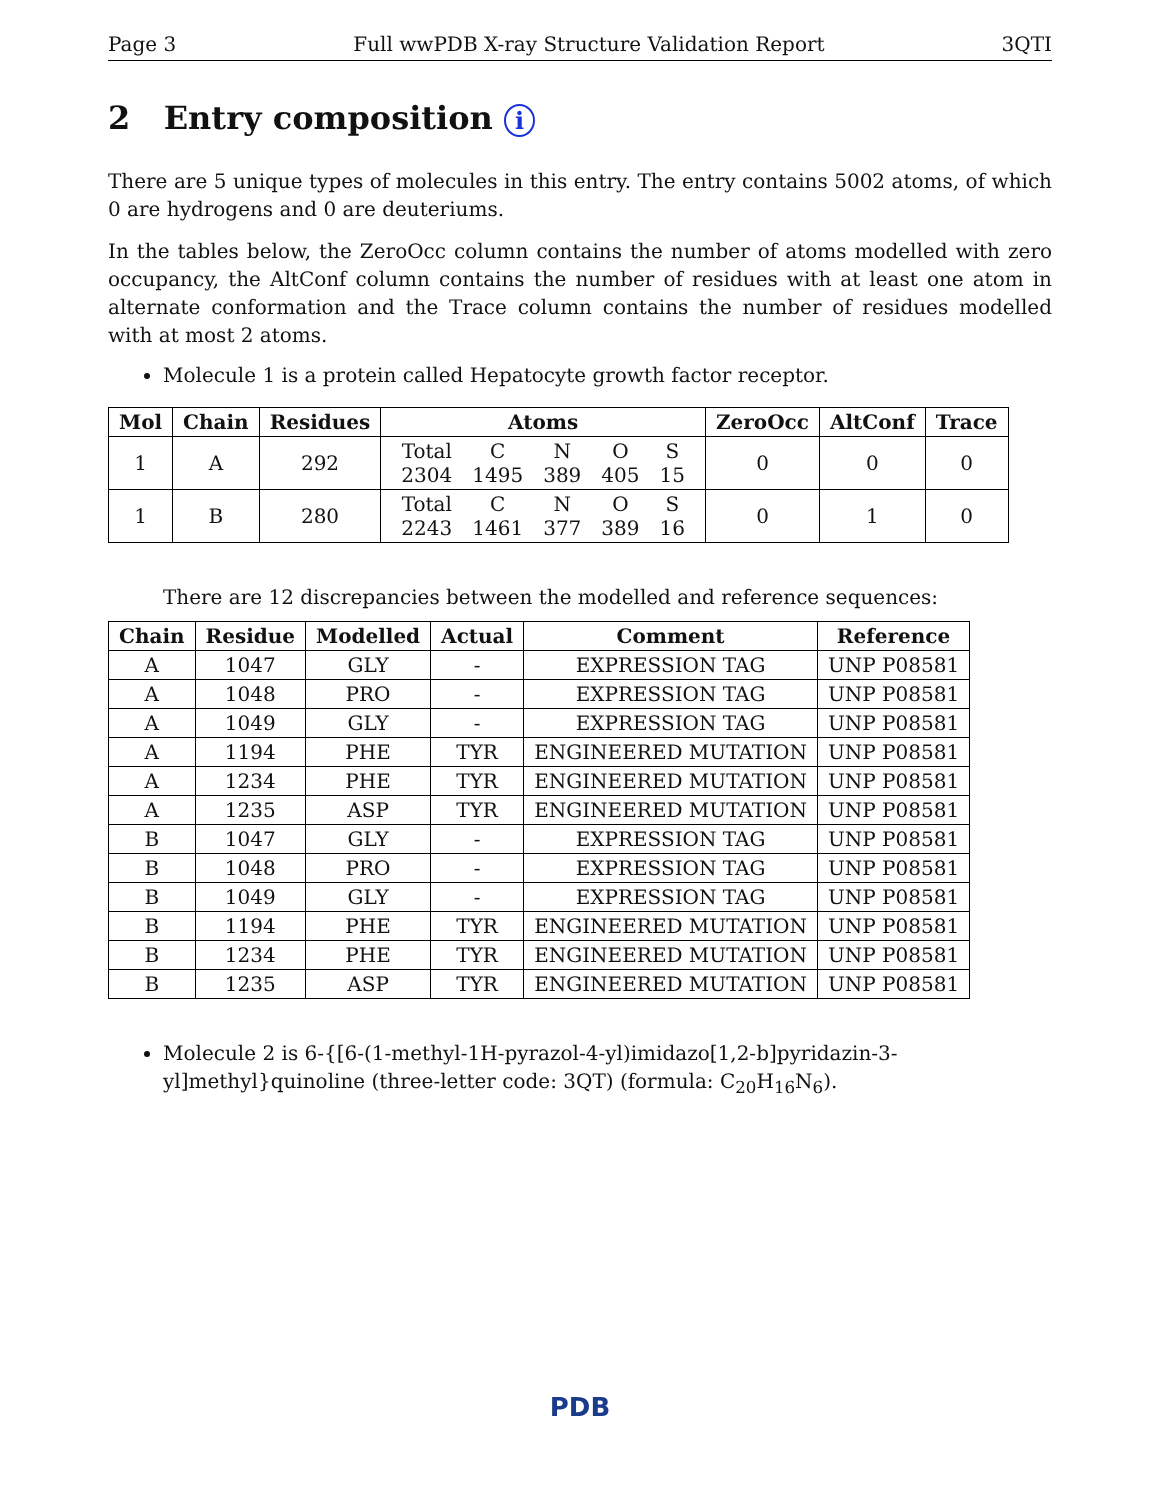Page 3 Full wwPDB X-ray Structure Validation Report 3QTI
2 Entry composition i
There are 5 unique types of molecules in this entry. The entry contains 5002 atoms, of which 0 are hydrogens and 0 are deuteriums.
In the tables below, the ZeroOcc column contains the number of atoms modelled with zero occupancy, the AltConf column contains the number of residues with at least one atom in alternate conformation and the Trace column contains the number of residues modelled with at most 2 atoms.
Molecule 1 is a protein called Hepatocyte growth factor receptor.
| Mol | Chain | Residues | Atoms | ZeroOcc | AltConf | Trace |
| --- | --- | --- | --- | --- | --- | --- |
| 1 | A | 292 | / Total / C / N / O / S / / 2304 / 1495 / 389 / 405 / 15 / | 0 | 0 | 0 |
| 1 | B | 280 | / Total / C / N / O / S / / 2243 / 1461 / 377 / 389 / 16 / | 0 | 1 | 0 |
There are 12 discrepancies between the modelled and reference sequences:
| Chain | Residue | Modelled | Actual | Comment | Reference |
| --- | --- | --- | --- | --- | --- |
| A | 1047 | GLY | - | EXPRESSION TAG | UNP P08581 |
| A | 1048 | PRO | - | EXPRESSION TAG | UNP P08581 |
| A | 1049 | GLY | - | EXPRESSION TAG | UNP P08581 |
| A | 1194 | PHE | TYR | ENGINEERED MUTATION | UNP P08581 |
| A | 1234 | PHE | TYR | ENGINEERED MUTATION | UNP P08581 |
| A | 1235 | ASP | TYR | ENGINEERED MUTATION | UNP P08581 |
| B | 1047 | GLY | - | EXPRESSION TAG | UNP P08581 |
| B | 1048 | PRO | - | EXPRESSION TAG | UNP P08581 |
| B | 1049 | GLY | - | EXPRESSION TAG | UNP P08581 |
| B | 1194 | PHE | TYR | ENGINEERED MUTATION | UNP P08581 |
| B | 1234 | PHE | TYR | ENGINEERED MUTATION | UNP P08581 |
| B | 1235 | ASP | TYR | ENGINEERED MUTATION | UNP P08581 |
Molecule 2 is 6-{[6-(1-methyl-1H-pyrazol-4-yl)imidazo[1,2-b]pyridazin-3-yl]methyl}quinoline (three-letter code: 3QT) (formula: C<sub>20</sub>H<sub>16</sub>N<sub>6</sub>).
PDB